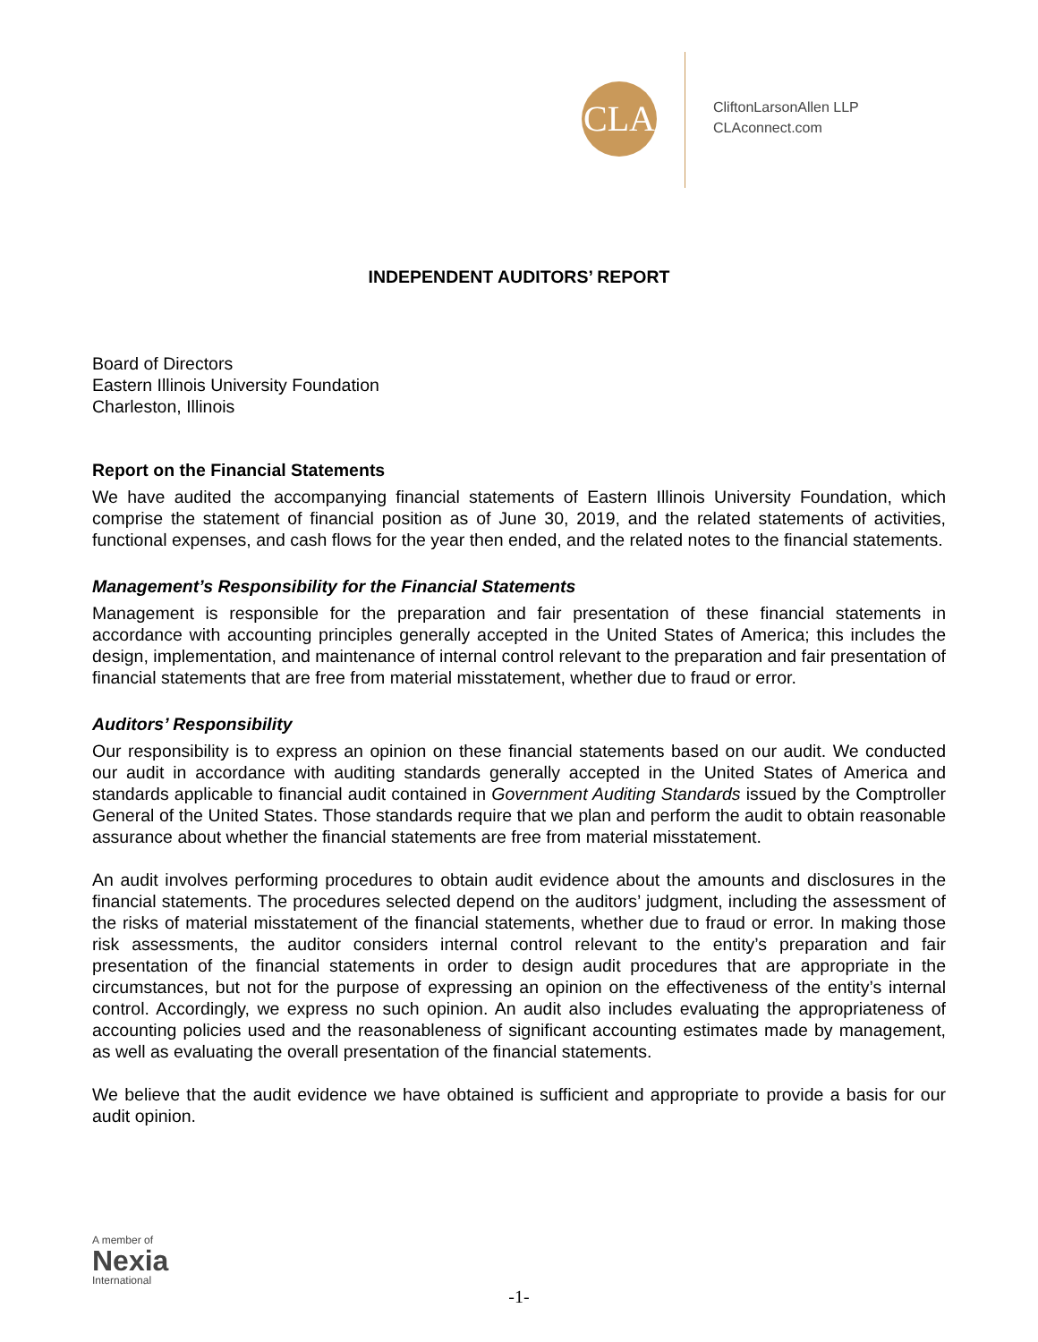CLA
CliftonLarsonAllen LLP
CLAconnect.com
INDEPENDENT AUDITORS’ REPORT
Board of Directors
Eastern Illinois University Foundation
Charleston, Illinois
Report on the Financial Statements
We have audited the accompanying financial statements of Eastern Illinois University Foundation, which comprise the statement of financial position as of June 30, 2019, and the related statements of activities, functional expenses, and cash flows for the year then ended, and the related notes to the financial statements.
Management’s Responsibility for the Financial Statements
Management is responsible for the preparation and fair presentation of these financial statements in accordance with accounting principles generally accepted in the United States of America; this includes the design, implementation, and maintenance of internal control relevant to the preparation and fair presentation of financial statements that are free from material misstatement, whether due to fraud or error.
Auditors’ Responsibility
Our responsibility is to express an opinion on these financial statements based on our audit. We conducted our audit in accordance with auditing standards generally accepted in the United States of America and standards applicable to financial audit contained in Government Auditing Standards issued by the Comptroller General of the United States. Those standards require that we plan and perform the audit to obtain reasonable assurance about whether the financial statements are free from material misstatement.
An audit involves performing procedures to obtain audit evidence about the amounts and disclosures in the financial statements. The procedures selected depend on the auditors’ judgment, including the assessment of the risks of material misstatement of the financial statements, whether due to fraud or error. In making those risk assessments, the auditor considers internal control relevant to the entity’s preparation and fair presentation of the financial statements in order to design audit procedures that are appropriate in the circumstances, but not for the purpose of expressing an opinion on the effectiveness of the entity’s internal control. Accordingly, we express no such opinion. An audit also includes evaluating the appropriateness of accounting policies used and the reasonableness of significant accounting estimates made by management, as well as evaluating the overall presentation of the financial statements.
We believe that the audit evidence we have obtained is sufficient and appropriate to provide a basis for our audit opinion.
A member of
Nexia
International
-1-